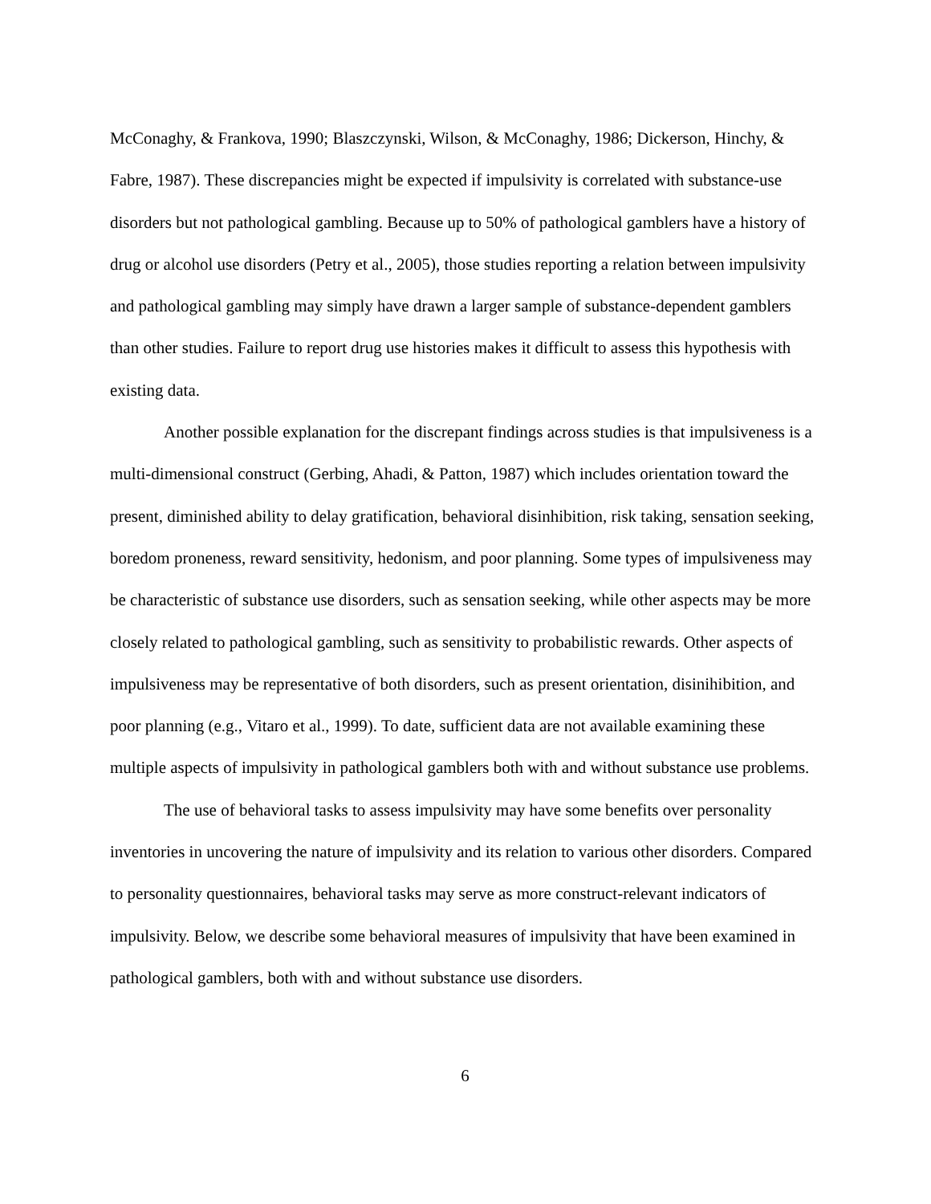McConaghy, & Frankova, 1990; Blaszczynski, Wilson, & McConaghy, 1986; Dickerson, Hinchy, & Fabre, 1987). These discrepancies might be expected if impulsivity is correlated with substance-use disorders but not pathological gambling. Because up to 50% of pathological gamblers have a history of drug or alcohol use disorders (Petry et al., 2005), those studies reporting a relation between impulsivity and pathological gambling may simply have drawn a larger sample of substance-dependent gamblers than other studies. Failure to report drug use histories makes it difficult to assess this hypothesis with existing data.
Another possible explanation for the discrepant findings across studies is that impulsiveness is a multi-dimensional construct (Gerbing, Ahadi, & Patton, 1987) which includes orientation toward the present, diminished ability to delay gratification, behavioral disinhibition, risk taking, sensation seeking, boredom proneness, reward sensitivity, hedonism, and poor planning. Some types of impulsiveness may be characteristic of substance use disorders, such as sensation seeking, while other aspects may be more closely related to pathological gambling, such as sensitivity to probabilistic rewards. Other aspects of impulsiveness may be representative of both disorders, such as present orientation, disinihibition, and poor planning (e.g., Vitaro et al., 1999). To date, sufficient data are not available examining these multiple aspects of impulsivity in pathological gamblers both with and without substance use problems.
The use of behavioral tasks to assess impulsivity may have some benefits over personality inventories in uncovering the nature of impulsivity and its relation to various other disorders. Compared to personality questionnaires, behavioral tasks may serve as more construct-relevant indicators of impulsivity. Below, we describe some behavioral measures of impulsivity that have been examined in pathological gamblers, both with and without substance use disorders.
6